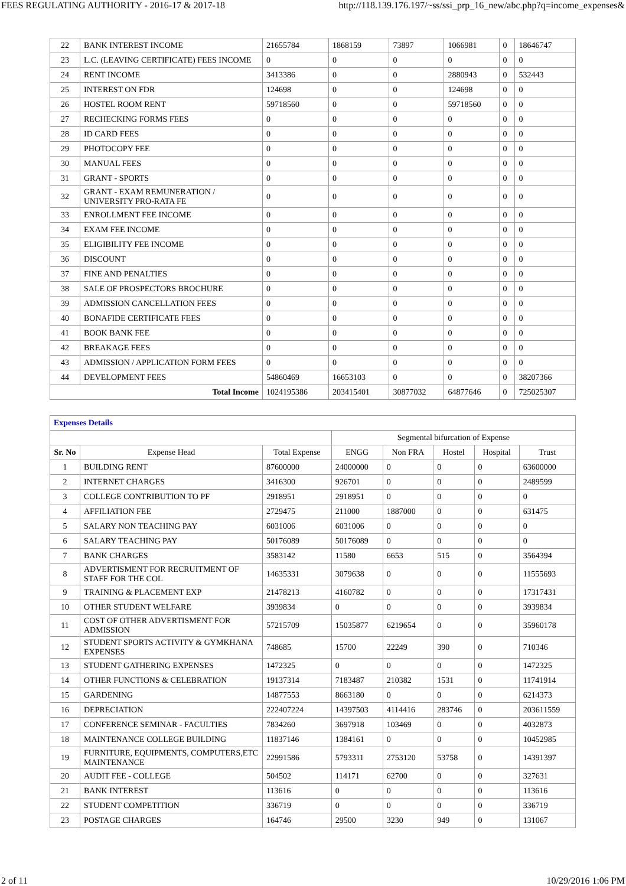FEES REGULATING AUTHORITY - 2016-17 & 2017-18 http://118.139.176.197/~ss/ssi_prp_16_new/abc.php?q=income_expenses&
| 22 | BANK INTEREST INCOME | 21655784 | 1868159 | 73897 | 1066981 | 0 | 18646747 |
| 23 | L.C. (LEAVING CERTIFICATE) FEES INCOME | 0 | 0 | 0 | 0 | 0 | 0 |
| 24 | RENT INCOME | 3413386 | 0 | 0 | 2880943 | 0 | 532443 |
| 25 | INTEREST ON FDR | 124698 | 0 | 0 | 124698 | 0 | 0 |
| 26 | HOSTEL ROOM RENT | 59718560 | 0 | 0 | 59718560 | 0 | 0 |
| 27 | RECHECKING FORMS FEES | 0 | 0 | 0 | 0 | 0 | 0 |
| 28 | ID CARD FEES | 0 | 0 | 0 | 0 | 0 | 0 |
| 29 | PHOTOCOPY FEE | 0 | 0 | 0 | 0 | 0 | 0 |
| 30 | MANUAL FEES | 0 | 0 | 0 | 0 | 0 | 0 |
| 31 | GRANT - SPORTS | 0 | 0 | 0 | 0 | 0 | 0 |
| 32 | GRANT - EXAM REMUNERATION / UNIVERSITY PRO-RATA FE | 0 | 0 | 0 | 0 | 0 | 0 |
| 33 | ENROLLMENT FEE INCOME | 0 | 0 | 0 | 0 | 0 | 0 |
| 34 | EXAM FEE INCOME | 0 | 0 | 0 | 0 | 0 | 0 |
| 35 | ELIGIBILITY FEE INCOME | 0 | 0 | 0 | 0 | 0 | 0 |
| 36 | DISCOUNT | 0 | 0 | 0 | 0 | 0 | 0 |
| 37 | FINE AND PENALTIES | 0 | 0 | 0 | 0 | 0 | 0 |
| 38 | SALE OF PROSPECTORS BROCHURE | 0 | 0 | 0 | 0 | 0 | 0 |
| 39 | ADMISSION CANCELLATION FEES | 0 | 0 | 0 | 0 | 0 | 0 |
| 40 | BONAFIDE CERTIFICATE FEES | 0 | 0 | 0 | 0 | 0 | 0 |
| 41 | BOOK BANK FEE | 0 | 0 | 0 | 0 | 0 | 0 |
| 42 | BREAKAGE FEES | 0 | 0 | 0 | 0 | 0 | 0 |
| 43 | ADMISSION / APPLICATION FORM FEES | 0 | 0 | 0 | 0 | 0 | 0 |
| 44 | DEVELOPMENT FEES | 54860469 | 16653103 | 0 | 0 | 0 | 38207366 |
| Total Income | | 1024195386 | 203415401 | 30877032 | 64877646 | 0 | 725025307 |
| Expenses Details | | | | | | | |
| | | | Segmental bifurcation of Expense | | | | |
| Sr. No | Expense Head | Total Expense | ENGG | Non FRA | Hostel | Hospital | Trust |
| 1 | BUILDING RENT | 87600000 | 24000000 | 0 | 0 | 0 | 63600000 |
| 2 | INTERNET CHARGES | 3416300 | 926701 | 0 | 0 | 0 | 2489599 |
| 3 | COLLEGE CONTRIBUTION TO PF | 2918951 | 2918951 | 0 | 0 | 0 | 0 |
| 4 | AFFILIATION FEE | 2729475 | 211000 | 1887000 | 0 | 0 | 631475 |
| 5 | SALARY NON TEACHING PAY | 6031006 | 6031006 | 0 | 0 | 0 | 0 |
| 6 | SALARY TEACHING PAY | 50176089 | 50176089 | 0 | 0 | 0 | 0 |
| 7 | BANK CHARGES | 3583142 | 11580 | 6653 | 515 | 0 | 3564394 |
| 8 | ADVERTISMENT FOR RECRUITMENT OF STAFF FOR THE COL | 14635331 | 3079638 | 0 | 0 | 0 | 11555693 |
| 9 | TRAINING & PLACEMENT EXP | 21478213 | 4160782 | 0 | 0 | 0 | 17317431 |
| 10 | OTHER STUDENT WELFARE | 3939834 | 0 | 0 | 0 | 0 | 3939834 |
| 11 | COST OF OTHER ADVERTISMENT FOR ADMISSION | 57215709 | 15035877 | 6219654 | 0 | 0 | 35960178 |
| 12 | STUDENT SPORTS ACTIVITY & GYMKHANA EXPENSES | 748685 | 15700 | 22249 | 390 | 0 | 710346 |
| 13 | STUDENT GATHERING EXPENSES | 1472325 | 0 | 0 | 0 | 0 | 1472325 |
| 14 | OTHER FUNCTIONS & CELEBRATION | 19137314 | 7183487 | 210382 | 1531 | 0 | 11741914 |
| 15 | GARDENING | 14877553 | 8663180 | 0 | 0 | 0 | 6214373 |
| 16 | DEPRECIATION | 222407224 | 14397503 | 4114416 | 283746 | 0 | 203611559 |
| 17 | CONFERENCE SEMINAR - FACULTIES | 7834260 | 3697918 | 103469 | 0 | 0 | 4032873 |
| 18 | MAINTENANCE COLLEGE BUILDING | 11837146 | 1384161 | 0 | 0 | 0 | 10452985 |
| 19 | FURNITURE, EQUIPMENTS, COMPUTERS,ETC MAINTENANCE | 22991586 | 5793311 | 2753120 | 53758 | 0 | 14391397 |
| 20 | AUDIT FEE - COLLEGE | 504502 | 114171 | 62700 | 0 | 0 | 327631 |
| 21 | BANK INTEREST | 113616 | 0 | 0 | 0 | 0 | 113616 |
| 22 | STUDENT COMPETITION | 336719 | 0 | 0 | 0 | 0 | 336719 |
| 23 | POSTAGE CHARGES | 164746 | 29500 | 3230 | 949 | 0 | 131067 |
2 of 11 10/29/2016 1:06 PM